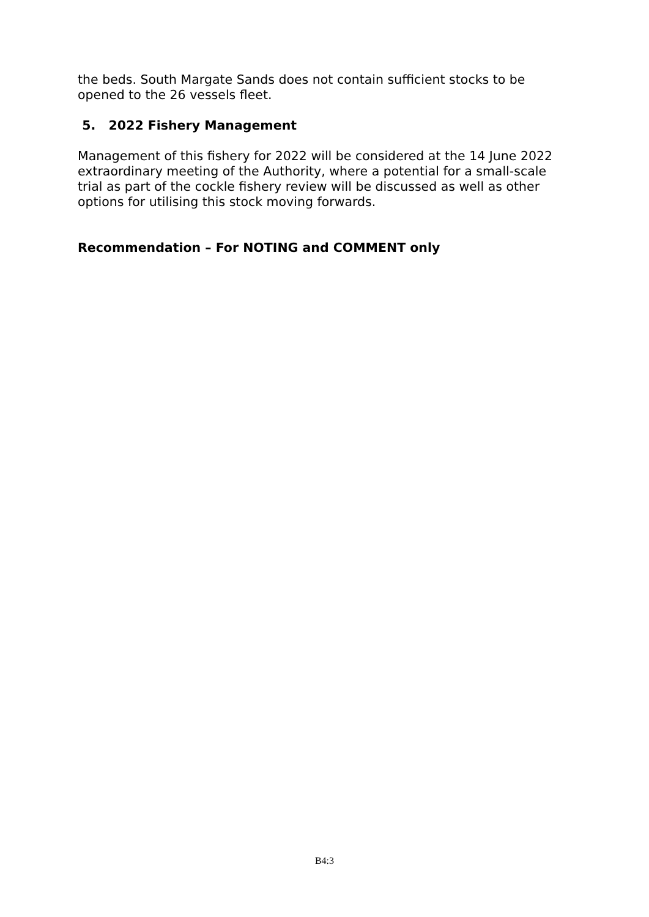the beds. South Margate Sands does not contain sufficient stocks to be opened to the 26 vessels fleet.
5. 2022 Fishery Management
Management of this fishery for 2022 will be considered at the 14 June 2022 extraordinary meeting of the Authority, where a potential for a small-scale trial as part of the cockle fishery review will be discussed as well as other options for utilising this stock moving forwards.
Recommendation – For NOTING and COMMENT only
B4:3